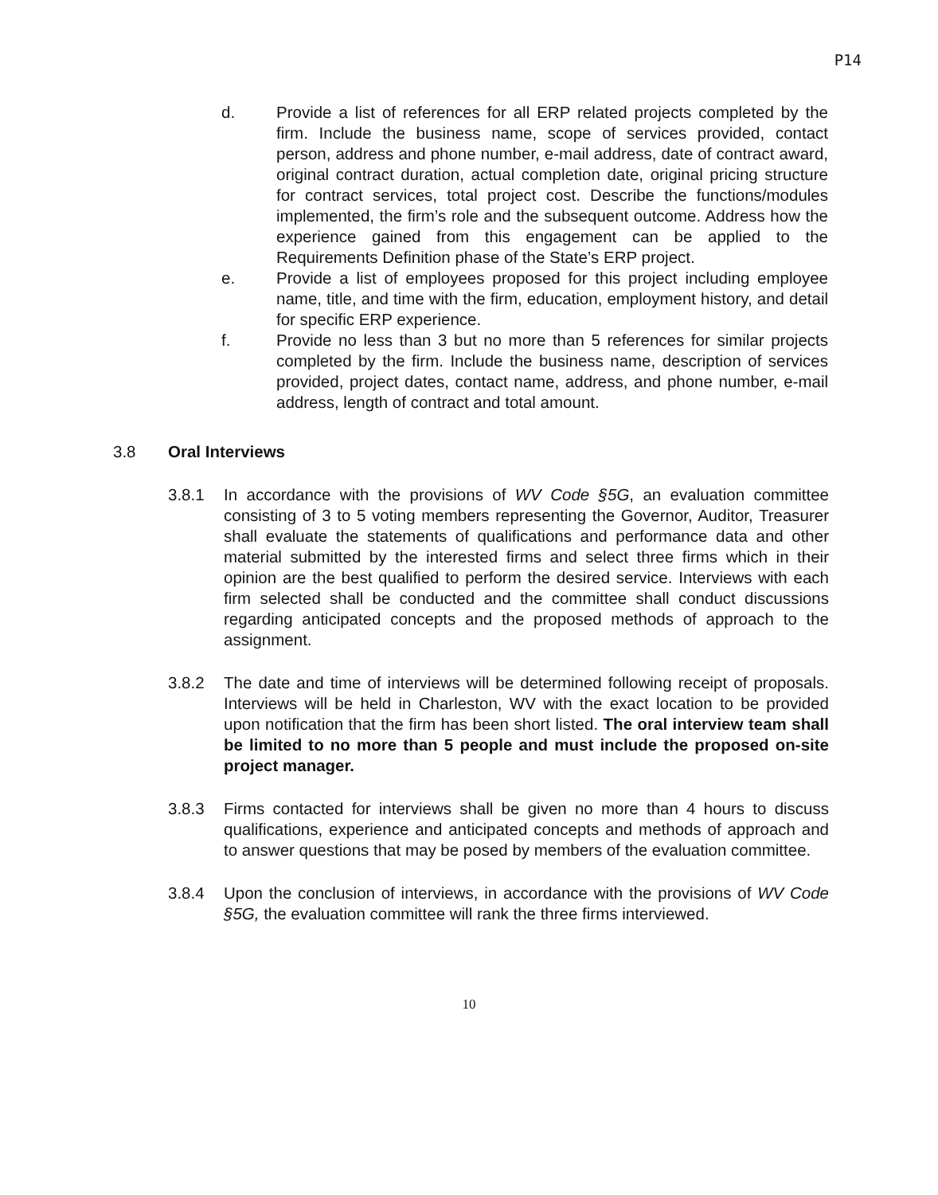P14
d. Provide a list of references for all ERP related projects completed by the firm. Include the business name, scope of services provided, contact person, address and phone number, e-mail address, date of contract award, original contract duration, actual completion date, original pricing structure for contract services, total project cost. Describe the functions/modules implemented, the firm’s role and the subsequent outcome. Address how the experience gained from this engagement can be applied to the Requirements Definition phase of the State’s ERP project.
e. Provide a list of employees proposed for this project including employee name, title, and time with the firm, education, employment history, and detail for specific ERP experience.
f. Provide no less than 3 but no more than 5 references for similar projects completed by the firm. Include the business name, description of services provided, project dates, contact name, address, and phone number, e-mail address, length of contract and total amount.
3.8 Oral Interviews
3.8.1 In accordance with the provisions of WV Code §5G, an evaluation committee consisting of 3 to 5 voting members representing the Governor, Auditor, Treasurer shall evaluate the statements of qualifications and performance data and other material submitted by the interested firms and select three firms which in their opinion are the best qualified to perform the desired service. Interviews with each firm selected shall be conducted and the committee shall conduct discussions regarding anticipated concepts and the proposed methods of approach to the assignment.
3.8.2 The date and time of interviews will be determined following receipt of proposals. Interviews will be held in Charleston, WV with the exact location to be provided upon notification that the firm has been short listed. The oral interview team shall be limited to no more than 5 people and must include the proposed on-site project manager.
3.8.3 Firms contacted for interviews shall be given no more than 4 hours to discuss qualifications, experience and anticipated concepts and methods of approach and to answer questions that may be posed by members of the evaluation committee.
3.8.4 Upon the conclusion of interviews, in accordance with the provisions of WV Code §5G, the evaluation committee will rank the three firms interviewed.
10